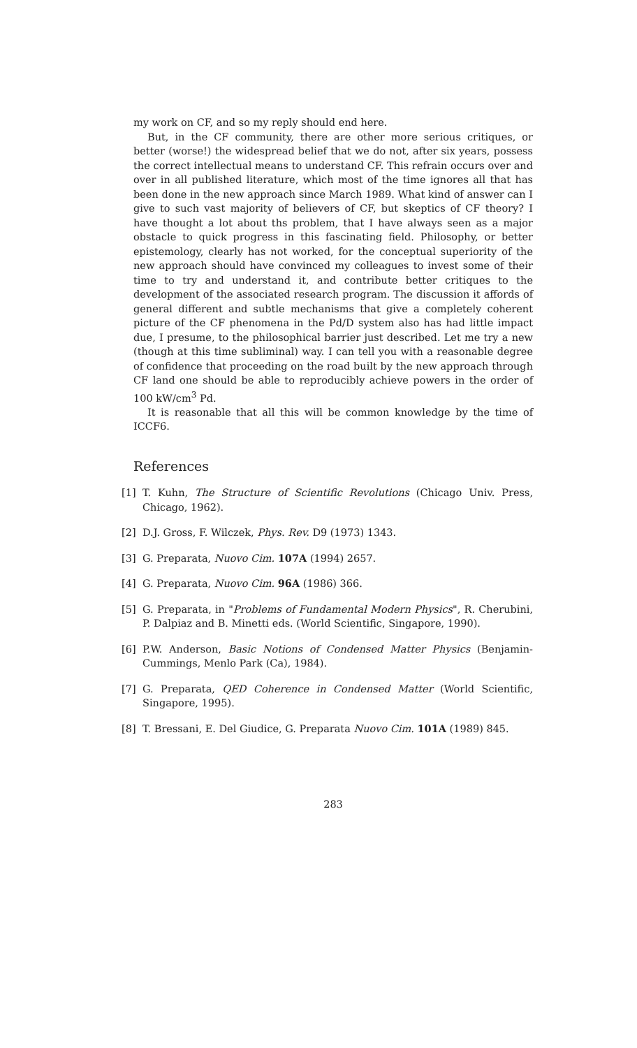my work on CF, and so my reply should end here.
But, in the CF community, there are other more serious critiques, or better (worse!) the widespread belief that we do not, after six years, possess the correct intellectual means to understand CF. This refrain occurs over and over in all published literature, which most of the time ignores all that has been done in the new approach since March 1989. What kind of answer can I give to such vast majority of believers of CF, but skeptics of CF theory? I have thought a lot about ths problem, that I have always seen as a major obstacle to quick progress in this fascinating field. Philosophy, or better epistemology, clearly has not worked, for the conceptual superiority of the new approach should have convinced my colleagues to invest some of their time to try and understand it, and contribute better critiques to the development of the associated research program. The discussion it affords of general different and subtle mechanisms that give a completely coherent picture of the CF phenomena in the Pd/D system also has had little impact due, I presume, to the philosophical barrier just described. Let me try a new (though at this time subliminal) way. I can tell you with a reasonable degree of confidence that proceeding on the road built by the new approach through CF land one should be able to reproducibly achieve powers in the order of 100 kW/cm<sup>3</sup> Pd.
It is reasonable that all this will be common knowledge by the time of ICCF6.
References
[1] T. Kuhn, The Structure of Scientific Revolutions (Chicago Univ. Press, Chicago, 1962).
[2] D.J. Gross, F. Wilczek, Phys. Rev. D9 (1973) 1343.
[3] G. Preparata, Nuovo Cim. 107A (1994) 2657.
[4] G. Preparata, Nuovo Cim. 96A (1986) 366.
[5] G. Preparata, in "Problems of Fundamental Modern Physics", R. Cherubini, P. Dalpiaz and B. Minetti eds. (World Scientific, Singapore, 1990).
[6] P.W. Anderson, Basic Notions of Condensed Matter Physics (Benjamin-Cummings, Menlo Park (Ca), 1984).
[7] G. Preparata, QED Coherence in Condensed Matter (World Scientific, Singapore, 1995).
[8] T. Bressani, E. Del Giudice, G. Preparata Nuovo Cim. 101A (1989) 845.
283